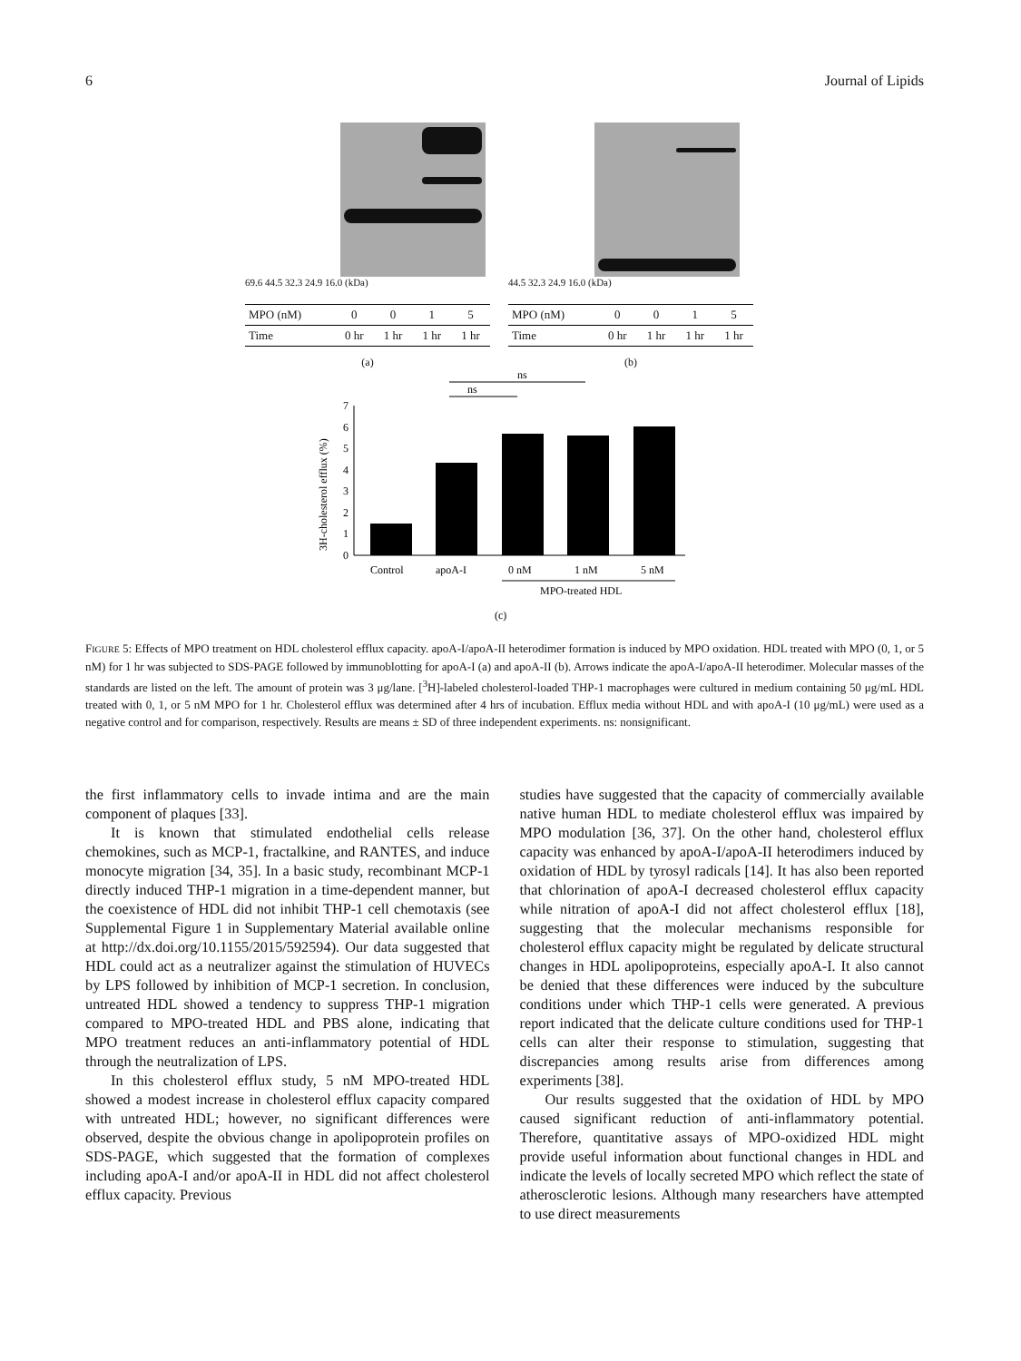6 Journal of Lipids
69.6 44.5 32.3 24.9 16.0 (kDa)
| MPO (nM) | 0 | 0 | 1 | 5 |
| Time | 0 hr | 1 hr | 1 hr | 1 hr |
(a)
44.5 32.3 24.9 16.0 (kDa)
| MPO (nM) | 0 | 0 | 1 | 5 |
| Time | 0 hr | 1 hr | 1 hr | 1 hr |
(b)
ns
ns
0
1
2
3
4
5
6
7
3H-cholesterol efflux (%)
Control
apoA-I
0 nM
1 nM
5 nM
MPO-treated HDL
(c)
FIGURE 5: Effects of MPO treatment on HDL cholesterol efflux capacity. apoA-I/apoA-II heterodimer formation is induced by MPO oxidation. HDL treated with MPO (0, 1, or 5 nM) for 1 hr was subjected to SDS-PAGE followed by immunoblotting for apoA-I (a) and apoA-II (b). Arrows indicate the apoA-I/apoA-II heterodimer. Molecular masses of the standards are listed on the left. The amount of protein was 3 μg/lane. [<sup>3</sup>H]-labeled cholesterol-loaded THP-1 macrophages were cultured in medium containing 50 μg/mL HDL treated with 0, 1, or 5 nM MPO for 1 hr. Cholesterol efflux was determined after 4 hrs of incubation. Efflux media without HDL and with apoA-I (10 μg/mL) were used as a negative control and for comparison, respectively. Results are means ± SD of three independent experiments. ns: nonsignificant.
the first inflammatory cells to invade intima and are the main component of plaques [33].
It is known that stimulated endothelial cells release chemokines, such as MCP-1, fractalkine, and RANTES, and induce monocyte migration [34, 35]. In a basic study, recombinant MCP-1 directly induced THP-1 migration in a time-dependent manner, but the coexistence of HDL did not inhibit THP-1 cell chemotaxis (see Supplemental Figure 1 in Supplementary Material available online at http://dx.doi.org/10.1155/2015/592594). Our data suggested that HDL could act as a neutralizer against the stimulation of HUVECs by LPS followed by inhibition of MCP-1 secretion. In conclusion, untreated HDL showed a tendency to suppress THP-1 migration compared to MPO-treated HDL and PBS alone, indicating that MPO treatment reduces an anti-inflammatory potential of HDL through the neutralization of LPS.
In this cholesterol efflux study, 5 nM MPO-treated HDL showed a modest increase in cholesterol efflux capacity compared with untreated HDL; however, no significant differences were observed, despite the obvious change in apolipoprotein profiles on SDS-PAGE, which suggested that the formation of complexes including apoA-I and/or apoA-II in HDL did not affect cholesterol efflux capacity. Previous
studies have suggested that the capacity of commercially available native human HDL to mediate cholesterol efflux was impaired by MPO modulation [36, 37]. On the other hand, cholesterol efflux capacity was enhanced by apoA-I/apoA-II heterodimers induced by oxidation of HDL by tyrosyl radicals [14]. It has also been reported that chlorination of apoA-I decreased cholesterol efflux capacity while nitration of apoA-I did not affect cholesterol efflux [18], suggesting that the molecular mechanisms responsible for cholesterol efflux capacity might be regulated by delicate structural changes in HDL apolipoproteins, especially apoA-I. It also cannot be denied that these differences were induced by the subculture conditions under which THP-1 cells were generated. A previous report indicated that the delicate culture conditions used for THP-1 cells can alter their response to stimulation, suggesting that discrepancies among results arise from differences among experiments [38].
Our results suggested that the oxidation of HDL by MPO caused significant reduction of anti-inflammatory potential. Therefore, quantitative assays of MPO-oxidized HDL might provide useful information about functional changes in HDL and indicate the levels of locally secreted MPO which reflect the state of atherosclerotic lesions. Although many researchers have attempted to use direct measurements